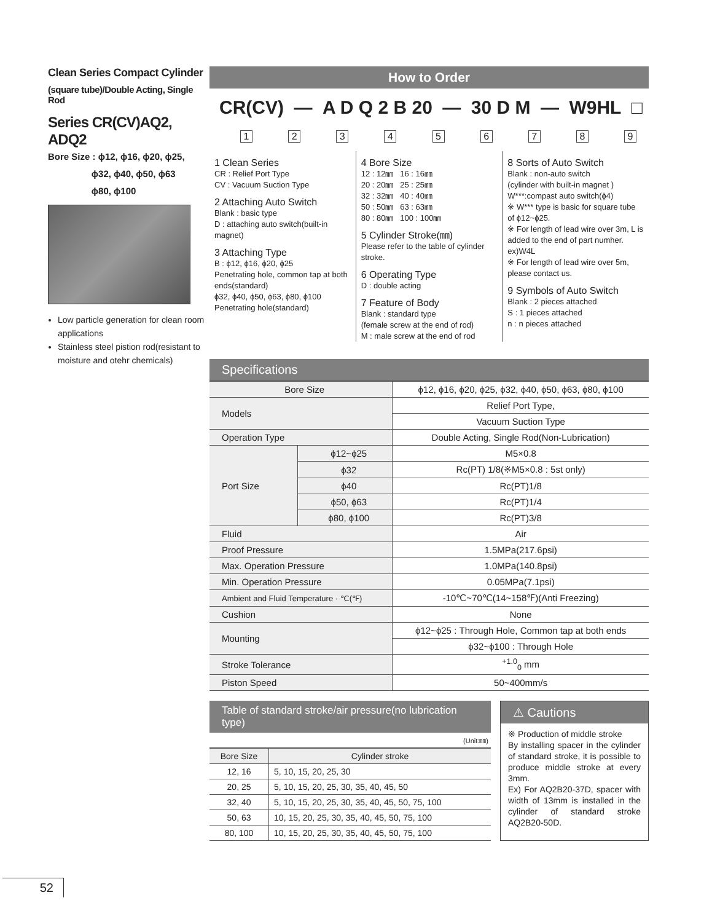Clean Series Compact Cylinder
(square tube)/Double Acting, Single Rod
Series CR(CV)AQ2, ADQ2
Bore Size : ϕ12, ϕ16, ϕ20, ϕ25,
ϕ32, ϕ40, ϕ50, ϕ63
ϕ80, ϕ100
Low particle generation for clean room applications
Stainless steel pistion rod(resistant to moisture and otehr chemicals)
How to Order
CR(CV) — A D Q 2 B 20 — 30 D M — W9HL □
123456789
1 Clean Series
CR : Relief Port Type
CV : Vacuum Suction Type
2 Attaching Auto Switch
Blank : basic type
D : attaching auto switch(built-in magnet)
3 Attaching Type
B : ϕ12, ϕ16, ϕ20, ϕ25
Penetrating hole, common tap at both ends(standard)
ϕ32, ϕ40, ϕ50, ϕ63, ϕ80, ϕ100
Penetrating hole(standard)
4 Bore Size
12 : 12㎜ 16 : 16㎜
20 : 20㎜ 25 : 25㎜
32 : 32㎜ 40 : 40㎜
50 : 50㎜ 63 : 63㎜
80 : 80㎜ 100 : 100㎜
5 Cylinder Stroke(㎜)
Please refer to the table of cylinder stroke.
6 Operating Type
D : double acting
7 Feature of Body
Blank : standard type
(female screw at the end of rod)
M : male screw at the end of rod
8 Sorts of Auto Switch
Blank : non-auto switch
(cylinder with built-in magnet )
W***:compast auto switch(ϕ4)
※ W*** type is basic for square tube of ϕ12~ϕ25.
※ For length of lead wire over 3m, L is added to the end of part numher. ex)W4L
※ For length of lead wire over 5m, please contact us.
9 Symbols of Auto Switch
Blank : 2 pieces attached
S : 1 pieces attached
n : n pieces attached
Specifications
| Bore Size | | ϕ12, ϕ16, ϕ20, ϕ25, ϕ32, ϕ40, ϕ50, ϕ63, ϕ80, ϕ100 |
| Models | | Relief Port Type, |
| | | Vacuum Suction Type |
| Operation Type | | Double Acting, Single Rod(Non-Lubrication) |
| Port Size | ϕ12~ϕ25 | M5×0.8 |
| | ϕ32 | Rc(PT) 1/8(※M5×0.8 : 5st only) |
| | ϕ40 | Rc(PT)1/8 |
| | ϕ50, ϕ63 | Rc(PT)1/4 |
| | ϕ80, ϕ100 | Rc(PT)3/8 |
| Fluid | | Air |
| Proof Pressure | | 1.5MPa(217.6psi) |
| Max. Operation Pressure | | 1.0MPa(140.8psi) |
| Min. Operation Pressure | | 0.05MPa(7.1psi) |
| Ambient and Fluid Temperature · ℃(℉) | | -10℃~70℃(14~158℉)(Anti Freezing) |
| Cushion | | None |
| Mounting | | ϕ12~ϕ25 : Through Hole, Common tap at both ends |
| | | ϕ32~ϕ100 : Through Hole |
| Stroke Tolerance | | <sup>+1.0</sup><sub>0</sub> mm |
| Piston Speed | | 50~400mm/s |
Table of standard stroke/air pressure(no lubrication type)
(Unit:㎜)
| Bore Size | Cylinder stroke |
| --- | --- |
| 12, 16 | 5, 10, 15, 20, 25, 30 |
| 20, 25 | 5, 10, 15, 20, 25, 30, 35, 40, 45, 50 |
| 32, 40 | 5, 10, 15, 20, 25, 30, 35, 40, 45, 50, 75, 100 |
| 50, 63 | 10, 15, 20, 25, 30, 35, 40, 45, 50, 75, 100 |
| 80, 100 | 10, 15, 20, 25, 30, 35, 40, 45, 50, 75, 100 |
⚠ Cautions
※ Production of middle stroke
By installing spacer in the cylinder of standard stroke, it is possible to produce middle stroke at every 3mm.
Ex) For AQ2B20-37D, spacer with width of 13mm is installed in the cylinder of standard stroke AQ2B20-50D.
52